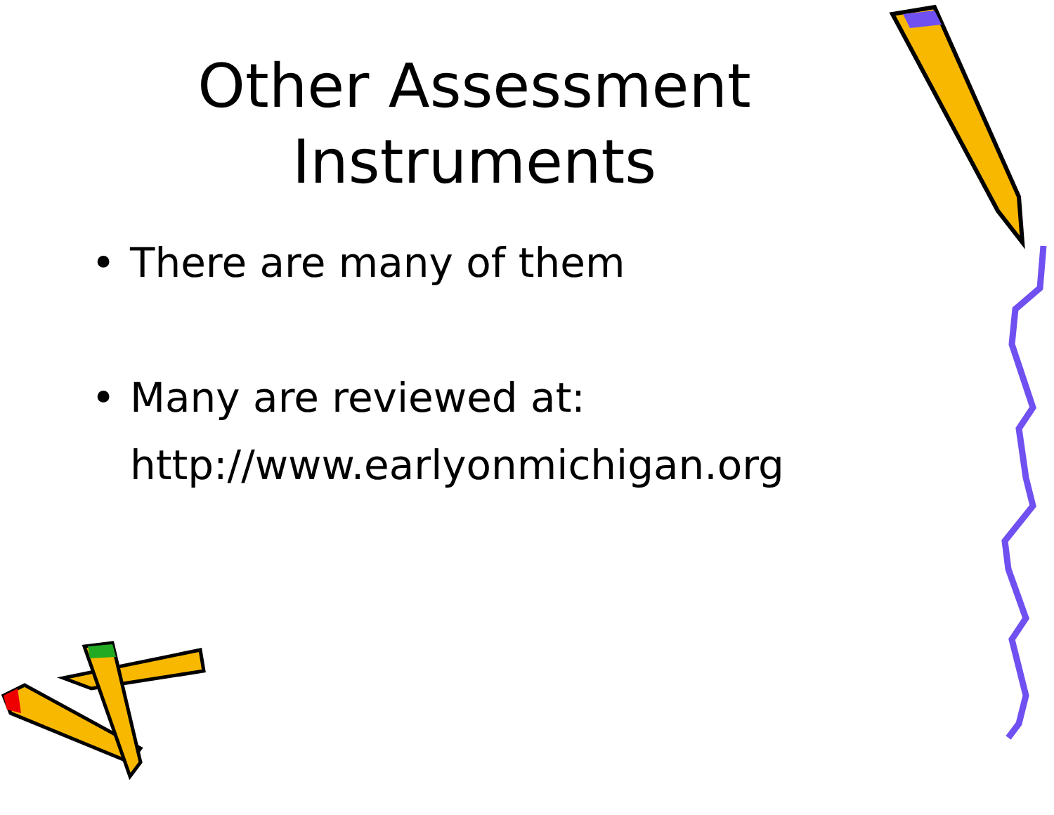Other Assessment
Instruments
• There are many of them
• Many are reviewed at:
http://www.earlyonmichigan.org